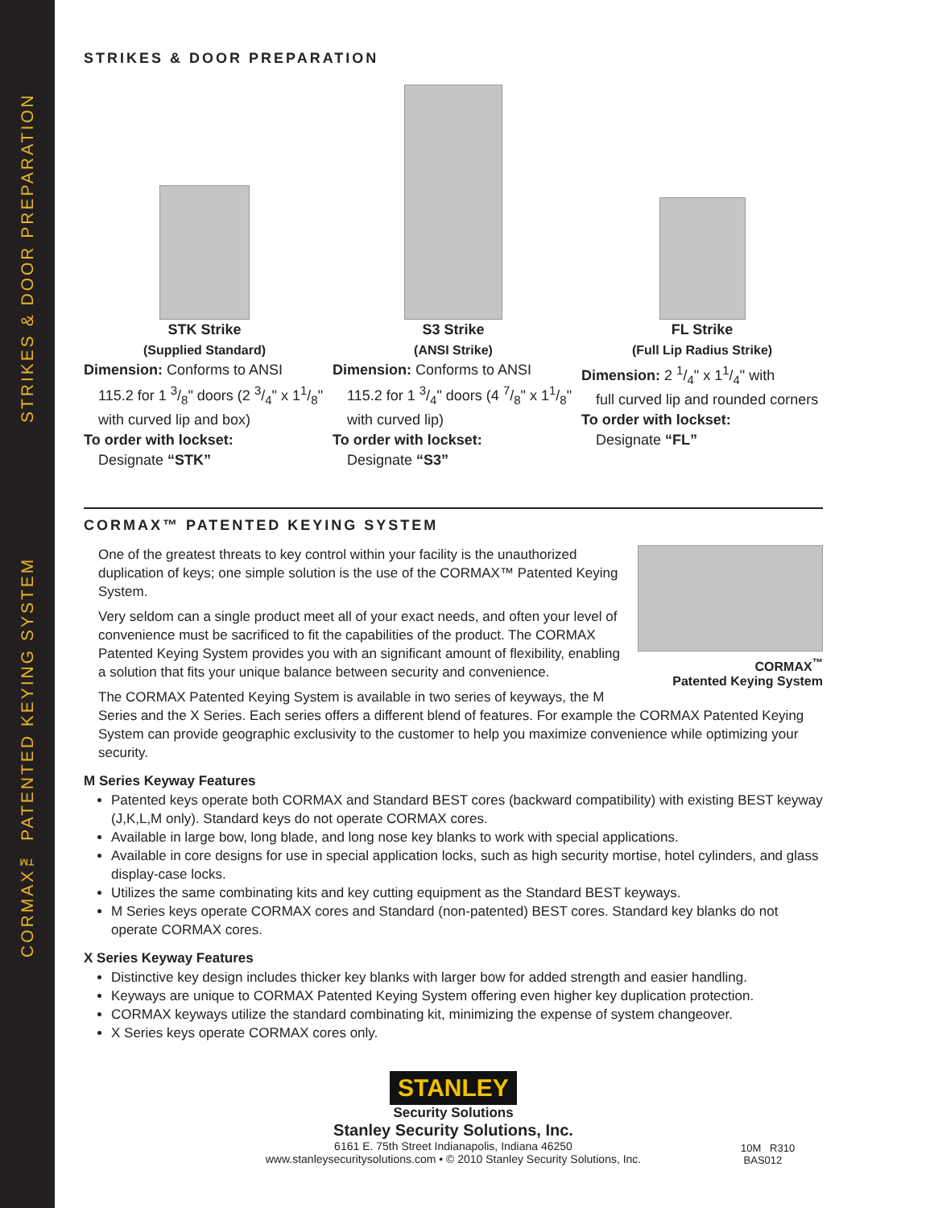STRIKES & DOOR PREPARATION
CORMAX™ PATENTED KEYING SYSTEM
STRIKES & DOOR PREPARATION
STK Strike
(Supplied Standard)
Dimension: Conforms to ANSI
115.2 for 1 3/8" doors (2 3/4" x 11/8" with curved lip and box)
To order with lockset:
Designate “STK”
S3 Strike
(ANSI Strike)
Dimension: Conforms to ANSI
115.2 for 1 3/4" doors (4 7/8" x 11/8" with curved lip)
To order with lockset:
Designate “S3”
FL Strike
(Full Lip Radius Strike)
Dimension: 2 1/4" x 11/4" with
full curved lip and rounded corners
To order with lockset:
Designate “FL”
CORMAX™ PATENTED KEYING SYSTEM
CORMAX<sup>™</sup>
Patented Keying System
One of the greatest threats to key control within your facility is the unauthorized duplication of keys; one simple solution is the use of the CORMAX™ Patented Keying System.
Very seldom can a single product meet all of your exact needs, and often your level of convenience must be sacrificed to fit the capabilities of the product. The CORMAX Patented Keying System provides you with an significant amount of flexibility, enabling a solution that fits your unique balance between security and convenience.
The CORMAX Patented Keying System is available in two series of keyways, the M Series and the X Series. Each series offers a different blend of features. For example the CORMAX Patented Keying System can provide geographic exclusivity to the customer to help you maximize convenience while optimizing your security.
M Series Keyway Features
Patented keys operate both CORMAX and Standard BEST cores (backward compatibility) with existing BEST keyway (J,K,L,M only). Standard keys do not operate CORMAX cores.
Available in large bow, long blade, and long nose key blanks to work with special applications.
Available in core designs for use in special application locks, such as high security mortise, hotel cylinders, and glass display-case locks.
Utilizes the same combinating kits and key cutting equipment as the Standard BEST keyways.
M Series keys operate CORMAX cores and Standard (non-patented) BEST cores. Standard key blanks do not operate CORMAX cores.
X Series Keyway Features
Distinctive key design includes thicker key blanks with larger bow for added strength and easier handling.
Keyways are unique to CORMAX Patented Keying System offering even higher key duplication protection.
CORMAX keyways utilize the standard combinating kit, minimizing the expense of system changeover.
X Series keys operate CORMAX cores only.
STANLEY
Security Solutions
Stanley Security Solutions, Inc.
6161 E. 75th Street Indianapolis, Indiana 46250
www.stanleysecuritysolutions.com • © 2010 Stanley Security Solutions, Inc.
10M R310
BAS012